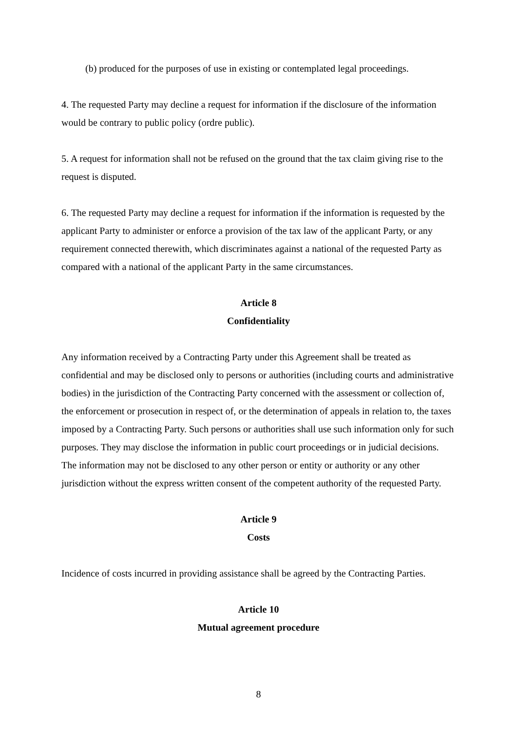(b) produced for the purposes of use in existing or contemplated legal proceedings.
4. The requested Party may decline a request for information if the disclosure of the information would be contrary to public policy (ordre public).
5. A request for information shall not be refused on the ground that the tax claim giving rise to the request is disputed.
6. The requested Party may decline a request for information if the information is requested by the applicant Party to administer or enforce a provision of the tax law of the applicant Party, or any requirement connected therewith, which discriminates against a national of the requested Party as compared with a national of the applicant Party in the same circumstances.
Article 8
Confidentiality
Any information received by a Contracting Party under this Agreement shall be treated as confidential and may be disclosed only to persons or authorities (including courts and administrative bodies) in the jurisdiction of the Contracting Party concerned with the assessment or collection of, the enforcement or prosecution in respect of, or the determination of appeals in relation to, the taxes imposed by a Contracting Party. Such persons or authorities shall use such information only for such purposes. They may disclose the information in public court proceedings or in judicial decisions. The information may not be disclosed to any other person or entity or authority or any other jurisdiction without the express written consent of the competent authority of the requested Party.
Article 9
Costs
Incidence of costs incurred in providing assistance shall be agreed by the Contracting Parties.
Article 10
Mutual agreement procedure
8